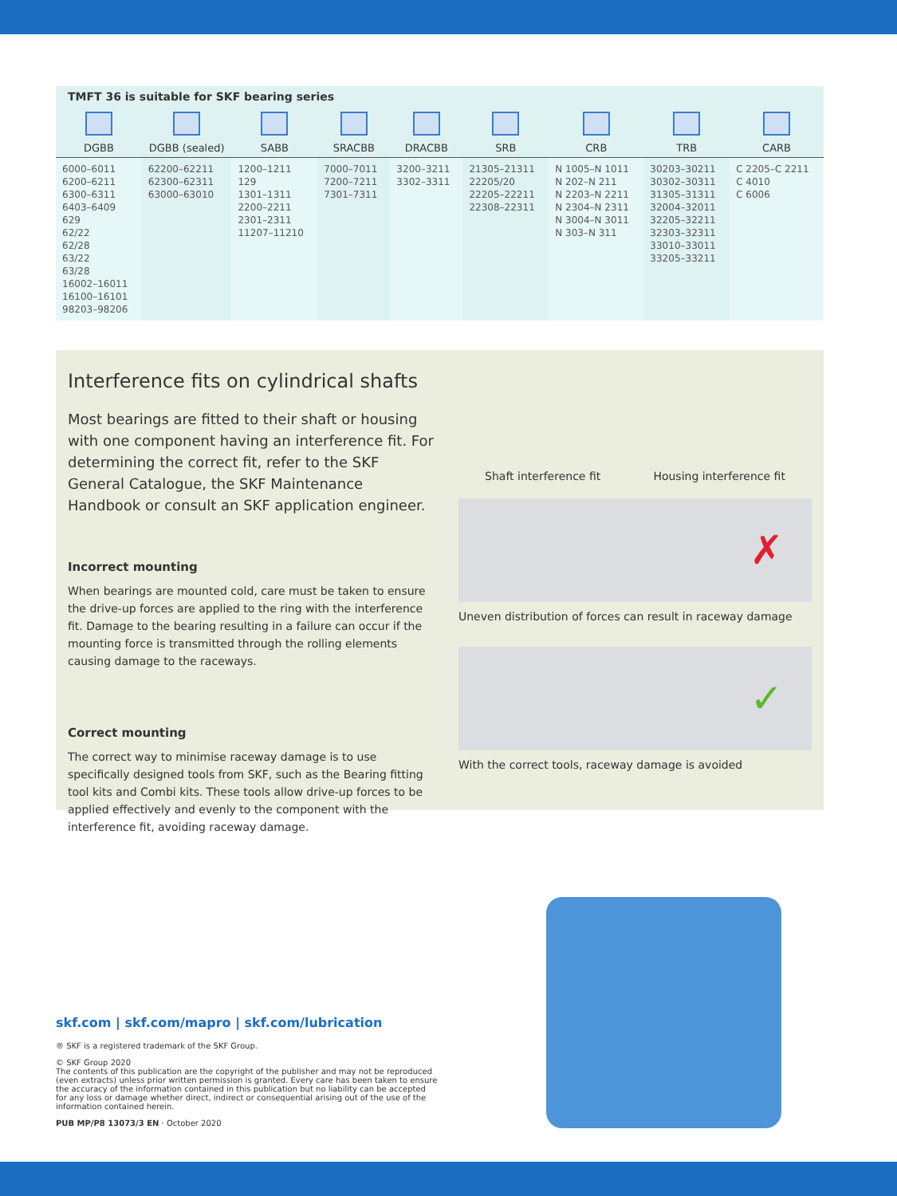TMFT 36 is suitable for SKF bearing series
| DGBB | DGBB (sealed) | SABB | SRACBB | DRACBB | SRB | CRB | TRB | CARB |
| --- | --- | --- | --- | --- | --- | --- | --- | --- |
| 6000–6011 6200–6211 6300–6311 6403–6409 629 62/22 62/28 63/22 63/28 16002–16011 16100–16101 98203–98206 | 62200–62211 62300–62311 63000–63010 | 1200–1211 129 1301–1311 2200–2211 2301–2311 11207–11210 | 7000–7011 7200–7211 7301–7311 | 3200–3211 3302–3311 | 21305–21311 22205/20 22205–22211 22308–22311 | N 1005–N 1011 N 202–N 211 N 2203–N 2211 N 2304–N 2311 N 3004–N 3011 N 303–N 311 | 30203–30211 30302–30311 31305–31311 32004–32011 32205–32211 32303–32311 33010–33011 33205–33211 | C 2205–C 2211 C 4010 C 6006 |
Interference fits on cylindrical shafts
Most bearings are fitted to their shaft or housing with one component having an interference fit. For determining the correct fit, refer to the SKF General Catalogue, the SKF Maintenance Handbook or consult an SKF application engineer.
Incorrect mounting
When bearings are mounted cold, care must be taken to ensure the drive-up forces are applied to the ring with the interference fit. Damage to the bearing resulting in a failure can occur if the mounting force is transmitted through the rolling elements causing damage to the raceways.
Correct mounting
The correct way to minimise raceway damage is to use specifically designed tools from SKF, such as the Bearing fitting tool kits and Combi kits. These tools allow drive-up forces to be applied effectively and evenly to the component with the interference fit, avoiding raceway damage.
Shaft interference fit Housing interference fit
✗
Uneven distribution of forces can result in raceway damage
✓
With the correct tools, raceway damage is avoided
skf.com | skf.com/mapro | skf.com/lubrication
® SKF is a registered trademark of the SKF Group.
© SKF Group 2020
The contents of this publication are the copyright of the publisher and may not be reproduced (even extracts) unless prior written permission is granted. Every care has been taken to ensure the accuracy of the information contained in this publication but no liability can be accepted for any loss or damage whether direct, indirect or consequential arising out of the use of the information contained herein.
PUB MP/P8 13073/3 EN · October 2020